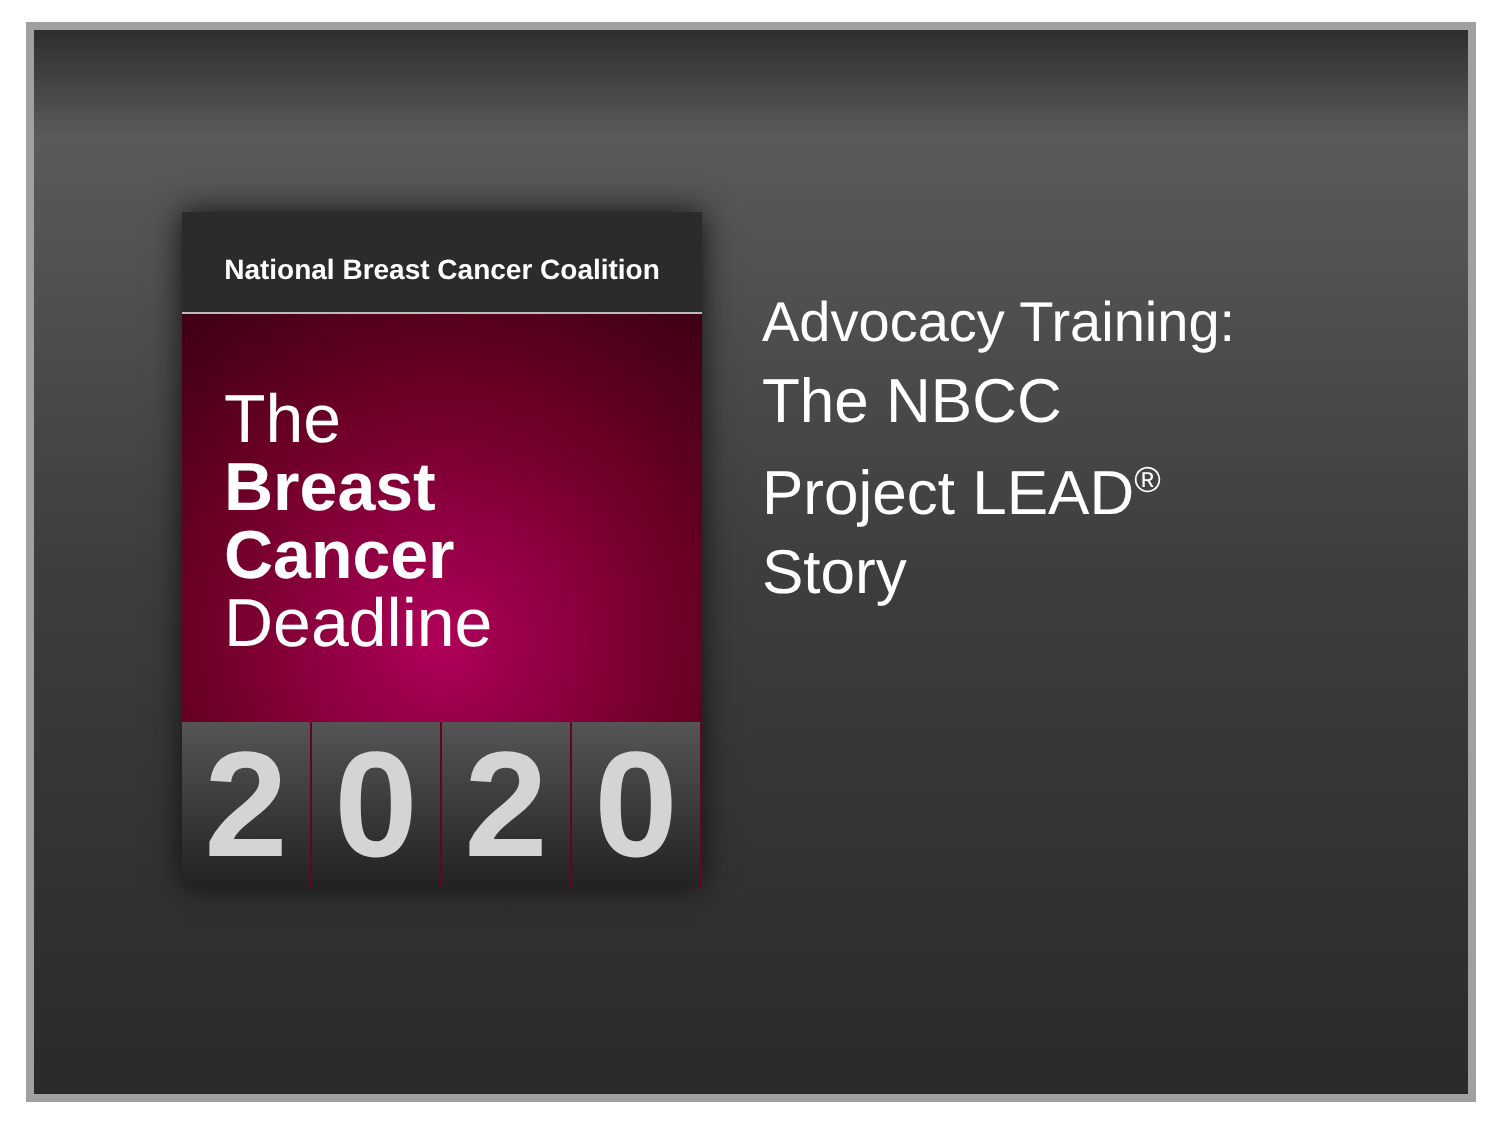National Breast Cancer Coalition
The
Breast
Cancer
Deadline
2 0 2 0
Advocacy Training:
The NBCC
Project LEAD<sup>®</sup>
Story